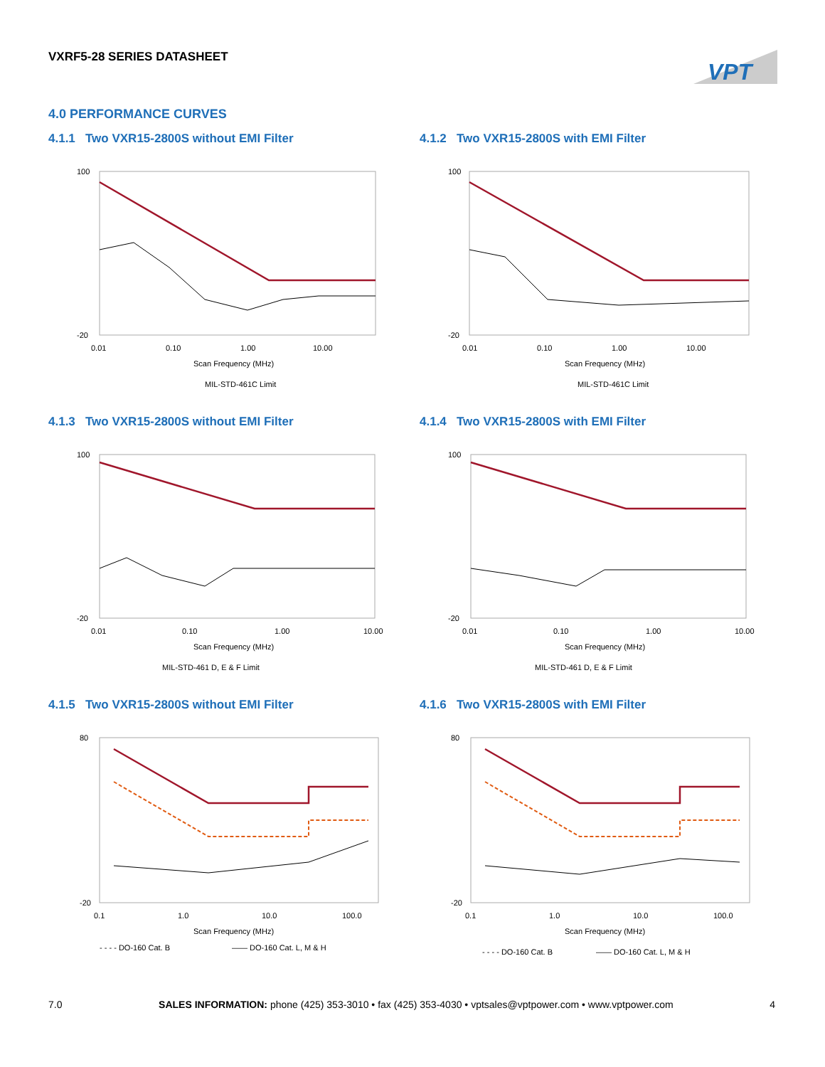VXRF5-28 SERIES DATASHEET
VPT
4.0 PERFORMANCE CURVES
4.1.1 Two VXR15-2800S without EMI Filter
100
-20
0.01
0.10
1.00
10.00
Scan Frequency (MHz)
MIL-STD-461C Limit
4.1.2 Two VXR15-2800S with EMI Filter
100
-20
0.01
0.10
1.00
10.00
Scan Frequency (MHz)
MIL-STD-461C Limit
4.1.3 Two VXR15-2800S without EMI Filter
100
-20
0.01
0.10
1.00
10.00
Scan Frequency (MHz)
MIL-STD-461 D, E & F Limit
4.1.4 Two VXR15-2800S with EMI Filter
100
-20
0.01
0.10
1.00
10.00
Scan Frequency (MHz)
MIL-STD-461 D, E & F Limit
4.1.5 Two VXR15-2800S without EMI Filter
80
-20
0.1
1.0
10.0
100.0
Scan Frequency (MHz)
- - - - DO-160 Cat. B
—— DO-160 Cat. L, M & H
4.1.6 Two VXR15-2800S with EMI Filter
80
-20
0.1
1.0
10.0
100.0
Scan Frequency (MHz)
- - - - DO-160 Cat. B
—— DO-160 Cat. L, M & H
7.0 SALES INFORMATION: phone (425) 353-3010 • fax (425) 353-4030 • vptsales@vptpower.com • www.vptpower.com 4